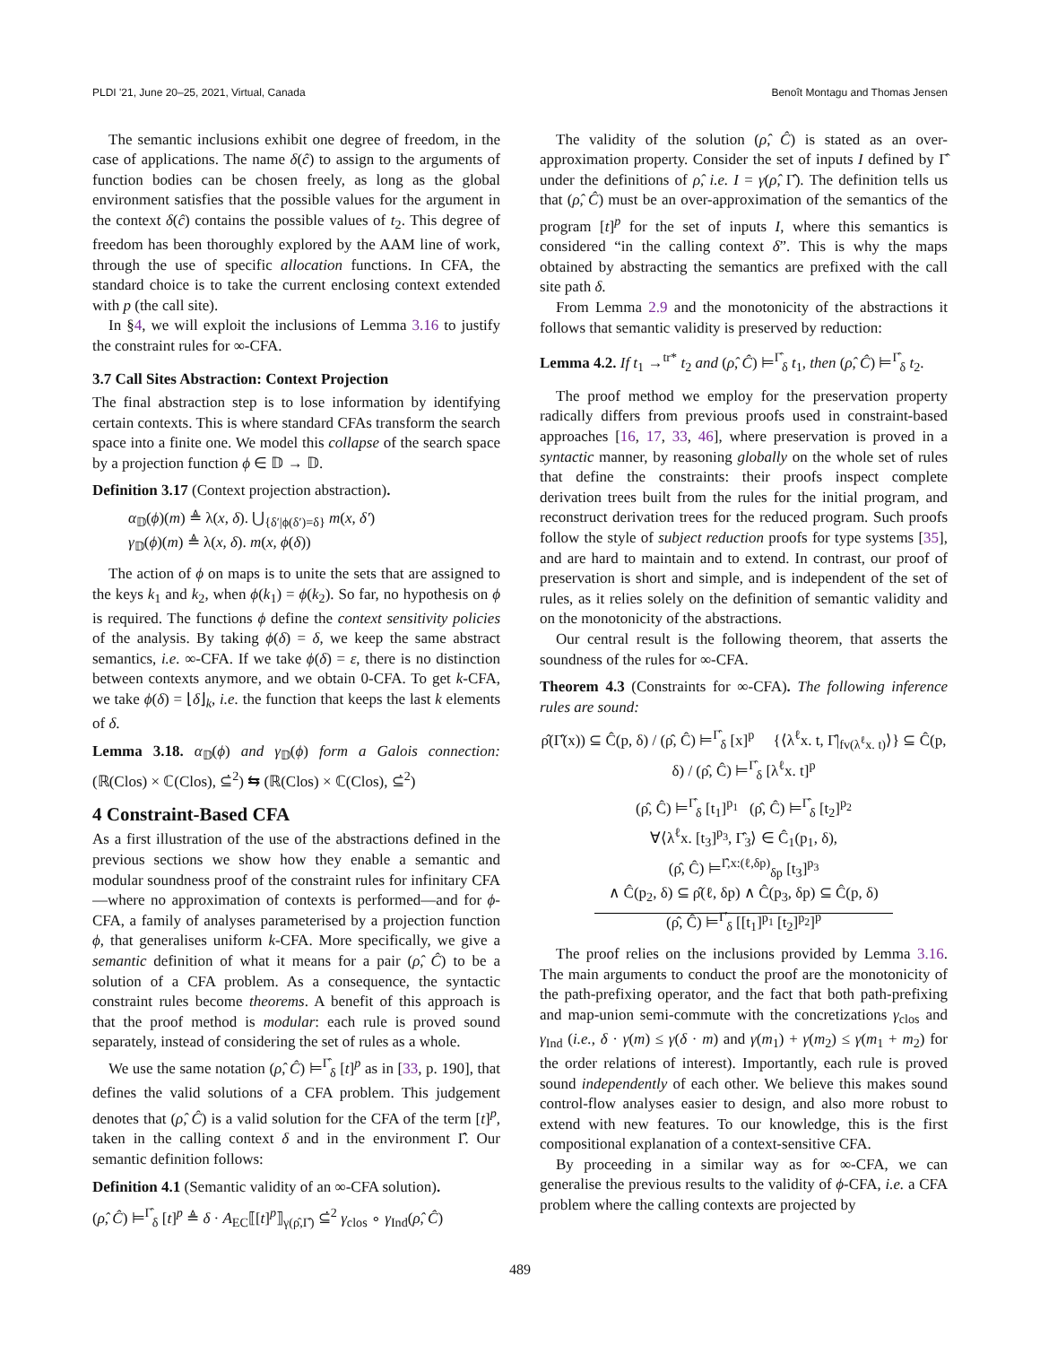PLDI '21, June 20–25, 2021, Virtual, Canada Benoît Montagu and Thomas Jensen
The semantic inclusions exhibit one degree of freedom, in the case of applications. The name δ(ĉ) to assign to the arguments of function bodies can be chosen freely, as long as the global environment satisfies that the possible values for the argument in the context δ(ĉ) contains the possible values of t<sub>2</sub>. This degree of freedom has been thoroughly explored by the AAM line of work, through the use of specific allocation functions. In CFA, the standard choice is to take the current enclosing context extended with p (the call site).
In §4, we will exploit the inclusions of Lemma 3.16 to justify the constraint rules for ∞-CFA.
3.7 Call Sites Abstraction: Context Projection
The final abstraction step is to lose information by identifying certain contexts. This is where standard CFAs transform the search space into a finite one. We model this collapse of the search space by a projection function ϕ ∈ 𝔻 → 𝔻.
Definition 3.17 (Context projection abstraction).
α<sub>𝔻</sub>(ϕ)(m) ≜ λ(x, δ). ⋃<sub>{δ′|ϕ(δ′)=δ}</sub> m(x, δ′)
γ<sub>𝔻</sub>(ϕ)(m) ≜ λ(x, δ). m(x, ϕ(δ))
The action of ϕ on maps is to unite the sets that are assigned to the keys k<sub>1</sub> and k<sub>2</sub>, when ϕ(k<sub>1</sub>) = ϕ(k<sub>2</sub>). So far, no hypothesis on ϕ is required. The functions ϕ define the context sensitivity policies of the analysis. By taking ϕ(δ) = δ, we keep the same abstract semantics, i.e. ∞-CFA. If we take ϕ(δ) = ε, there is no distinction between contexts anymore, and we obtain 0-CFA. To get k-CFA, we take ϕ(δ) = ⌊δ⌋<sub>k</sub>, i.e. the function that keeps the last k elements of δ.
Lemma 3.18. α<sub>𝔻</sub>(ϕ) and γ<sub>𝔻</sub>(ϕ) form a Galois connection: (ℝ(Clos) × ℂ(Clos), ⊆̇<sup>2</sup>) ⇆ (ℝ(Clos) × ℂ(Clos), ⊆̇<sup>2</sup>)
4 Constraint-Based CFA
As a first illustration of the use of the abstractions defined in the previous sections we show how they enable a semantic and modular soundness proof of the constraint rules for infinitary CFA—where no approximation of contexts is performed—and for ϕ-CFA, a family of analyses parameterised by a projection function ϕ, that generalises uniform k-CFA. More specifically, we give a semantic definition of what it means for a pair (ρ̂, Ĉ) to be a solution of a CFA problem. As a consequence, the syntactic constraint rules become theorems. A benefit of this approach is that the proof method is modular: each rule is proved sound separately, instead of considering the set of rules as a whole.
We use the same notation (ρ̂, Ĉ) ⊨<sup>Γ̂</sup><sub>δ</sub> [t]<sup>p</sup> as in [33, p. 190], that defines the valid solutions of a CFA problem. This judgement denotes that (ρ̂, Ĉ) is a valid solution for the CFA of the term [t]<sup>p</sup>, taken in the calling context δ and in the environment Γ̂. Our semantic definition follows:
Definition 4.1 (Semantic validity of an ∞-CFA solution).
(ρ̂, Ĉ) ⊨<sup>Γ̂</sup><sub>δ</sub> [t]<sup>p</sup> ≜ δ · A<sub>EC</sub>⟦[t]<sup>p</sup>⟧<sub>γ(ρ̂,Γ̂)</sub> ⊆̇<sup>2</sup> γ<sub>clos</sub> ∘ γ<sub>Ind</sub>(ρ̂, Ĉ)
The validity of the solution (ρ̂, Ĉ) is stated as an over-approximation property. Consider the set of inputs I defined by Γ̂ under the definitions of ρ̂, i.e. I = γ(ρ̂, Γ̂). The definition tells us that (ρ̂, Ĉ) must be an over-approximation of the semantics of the program [t]<sup>p</sup> for the set of inputs I, where this semantics is considered “in the calling context δ”. This is why the maps obtained by abstracting the semantics are prefixed with the call site path δ.
From Lemma 2.9 and the monotonicity of the abstractions it follows that semantic validity is preserved by reduction:
Lemma 4.2. If t<sub>1</sub> →<sup>tr*</sup> t<sub>2</sub> and (ρ̂, Ĉ) ⊨<sup>Γ̂</sup><sub>δ</sub> t<sub>1</sub>, then (ρ̂, Ĉ) ⊨<sup>Γ̂</sup><sub>δ</sub> t<sub>2</sub>.
The proof method we employ for the preservation property radically differs from previous proofs used in constraint-based approaches [16, 17, 33, 46], where preservation is proved in a syntactic manner, by reasoning globally on the whole set of rules that define the constraints: their proofs inspect complete derivation trees built from the rules for the initial program, and reconstruct derivation trees for the reduced program. Such proofs follow the style of subject reduction proofs for type systems [35], and are hard to maintain and to extend. In contrast, our proof of preservation is short and simple, and is independent of the set of rules, as it relies solely on the definition of semantic validity and on the monotonicity of the abstractions.
Our central result is the following theorem, that asserts the soundness of the rules for ∞-CFA.
Theorem 4.3 (Constraints for ∞-CFA). The following inference rules are sound:
ρ̂(Γ̂(x)) ⊆ Ĉ(p, δ) / (ρ̂, Ĉ) ⊨<sup>Γ̂</sup><sub>δ</sub> [x]<sup>p</sup> {⟨λ<sup>ℓ</sup>x. t, Γ̂|<sub>fv(λ<sup>ℓ</sup>x. t)</sub>⟩} ⊆ Ĉ(p, δ) / (ρ̂, Ĉ) ⊨<sup>Γ̂</sup><sub>δ</sub> [λ<sup>ℓ</sup>x. t]<sup>p</sup>
(ρ̂, Ĉ) ⊨<sup>Γ̂</sup><sub>δ</sub> [t<sub>1</sub>]<sup>p<sub>1</sub></sup> (ρ̂, Ĉ) ⊨<sup>Γ̂</sup><sub>δ</sub> [t<sub>2</sub>]<sup>p<sub>2</sub></sup>
∀⟨λ<sup>ℓ</sup>x. [t<sub>3</sub>]<sup>p<sub>3</sub></sup>, Γ̂<sub>3</sub>⟩ ∈ Ĉ<sub>1</sub>(p<sub>1</sub>, δ),
(ρ̂, Ĉ) ⊨<sup>Γ̂,x:(ℓ,δp)</sup><sub>δp</sub> [t<sub>3</sub>]<sup>p<sub>3</sub></sup>
∧ Ĉ(p<sub>2</sub>, δ) ⊆ ρ̂(ℓ, δp) ∧ Ĉ(p<sub>3</sub>, δp) ⊆ Ĉ(p, δ)
(ρ̂, Ĉ) ⊨<sup>Γ̂</sup><sub>δ</sub> [[t<sub>1</sub>]<sup>p<sub>1</sub></sup> [t<sub>2</sub>]<sup>p<sub>2</sub></sup>]<sup>p</sup>
The proof relies on the inclusions provided by Lemma 3.16. The main arguments to conduct the proof are the monotonicity of the path-prefixing operator, and the fact that both path-prefixing and map-union semi-commute with the concretizations γ<sub>clos</sub> and γ<sub>Ind</sub> (i.e., δ · γ(m) ≤ γ(δ · m) and γ(m<sub>1</sub>) + γ(m<sub>2</sub>) ≤ γ(m<sub>1</sub> + m<sub>2</sub>) for the order relations of interest). Importantly, each rule is proved sound independently of each other. We believe this makes sound control-flow analyses easier to design, and also more robust to extend with new features. To our knowledge, this is the first compositional explanation of a context-sensitive CFA.
By proceeding in a similar way as for ∞-CFA, we can generalise the previous results to the validity of ϕ-CFA, i.e. a CFA problem where the calling contexts are projected by
489